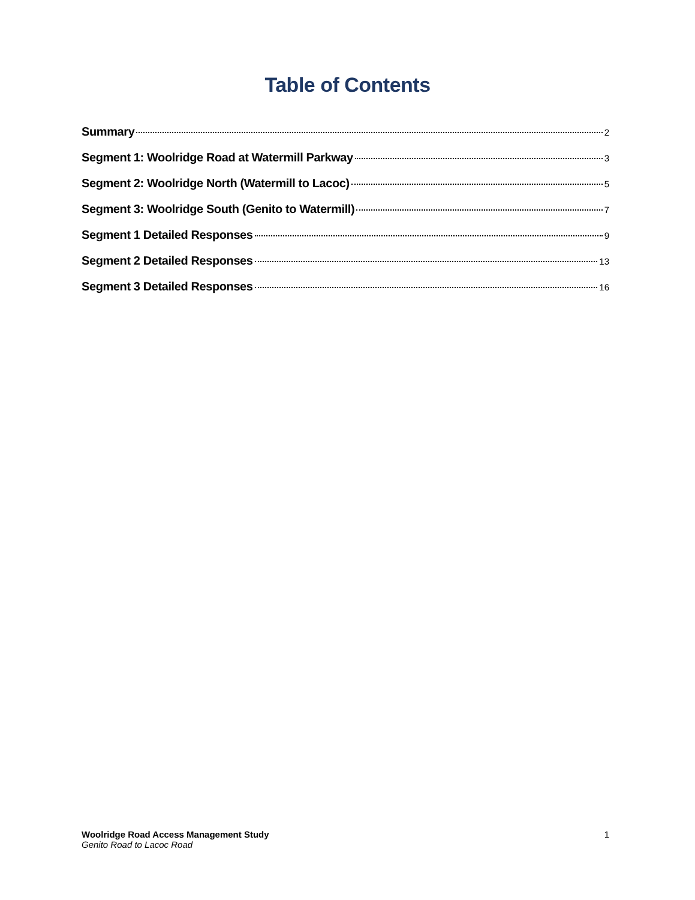Table of Contents
Summary 2
Segment 1: Woolridge Road at Watermill Parkway 3
Segment 2: Woolridge North (Watermill to Lacoc) 5
Segment 3: Woolridge South (Genito to Watermill) 7
Segment 1 Detailed Responses 9
Segment 2 Detailed Responses 13
Segment 3 Detailed Responses 16
Woolridge Road Access Management Study 1
Genito Road to Lacoc Road